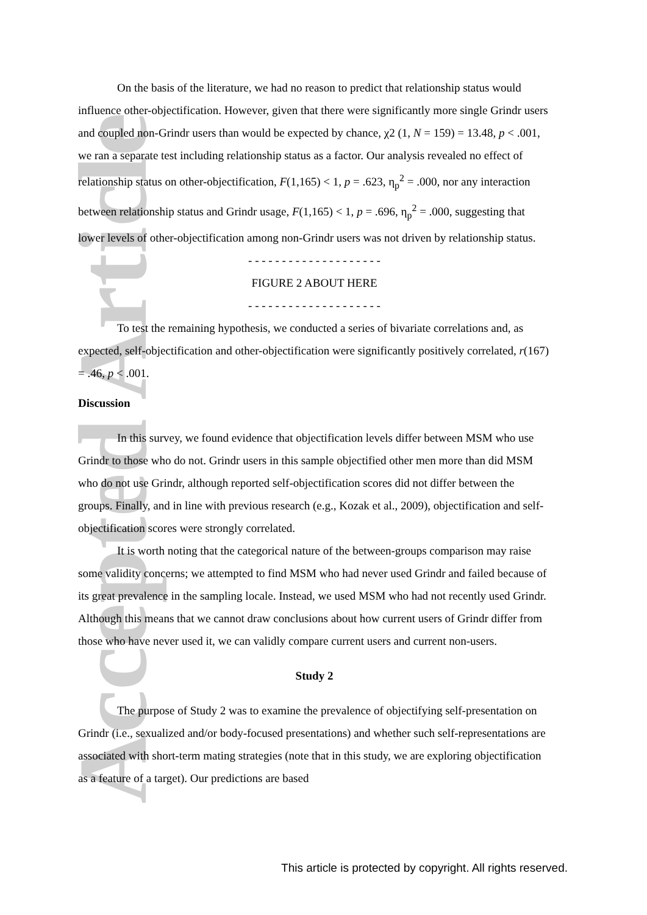Accepted Article
On the basis of the literature, we had no reason to predict that relationship status would influence other-objectification. However, given that there were significantly more single Grindr users and coupled non-Grindr users than would be expected by chance, χ2 (1, N = 159) = 13.48, p < .001, we ran a separate test including relationship status as a factor. Our analysis revealed no effect of relationship status on other-objectification, F(1,165) < 1, p = .623, η<sub>p</sub><sup>2</sup> = .000, nor any interaction between relationship status and Grindr usage, F(1,165) < 1, p = .696, η<sub>p</sub><sup>2</sup> = .000, suggesting that lower levels of other-objectification among non-Grindr users was not driven by relationship status.
- - - - - - - - - - - - - - - - - - - -
FIGURE 2 ABOUT HERE
- - - - - - - - - - - - - - - - - - - -
To test the remaining hypothesis, we conducted a series of bivariate correlations and, as expected, self-objectification and other-objectification were significantly positively correlated, r(167) = .46, p < .001.
Discussion
In this survey, we found evidence that objectification levels differ between MSM who use Grindr to those who do not. Grindr users in this sample objectified other men more than did MSM who do not use Grindr, although reported self-objectification scores did not differ between the groups. Finally, and in line with previous research (e.g., Kozak et al., 2009), objectification and self-objectification scores were strongly correlated.
It is worth noting that the categorical nature of the between-groups comparison may raise some validity concerns; we attempted to find MSM who had never used Grindr and failed because of its great prevalence in the sampling locale. Instead, we used MSM who had not recently used Grindr. Although this means that we cannot draw conclusions about how current users of Grindr differ from those who have never used it, we can validly compare current users and current non-users.
Study 2
The purpose of Study 2 was to examine the prevalence of objectifying self-presentation on Grindr (i.e., sexualized and/or body-focused presentations) and whether such self-representations are associated with short-term mating strategies (note that in this study, we are exploring objectification as a feature of a target). Our predictions are based
This article is protected by copyright. All rights reserved.